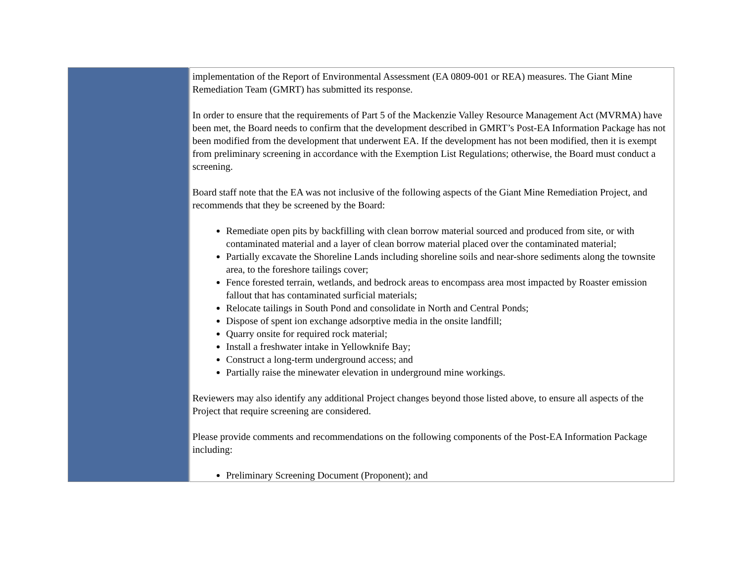| | implementation of the Report of Environmental Assessment (EA 0809-001 or REA) measures. The Giant Mine Remediation Team (GMRT) has submitted its response. In order to ensure that the requirements of Part 5 of the Mackenzie Valley Resource Management Act (MVRMA) have been met, the Board needs to confirm that the development described in GMRT’s Post-EA Information Package has not been modified from the development that underwent EA. If the development has not been modified, then it is exempt from preliminary screening in accordance with the Exemption List Regulations; otherwise, the Board must conduct a screening. Board staff note that the EA was not inclusive of the following aspects of the Giant Mine Remediation Project, and recommends that they be screened by the Board: Remediate open pits by backfilling with clean borrow material sourced and produced from site, or with contaminated material and a layer of clean borrow material placed over the contaminated material; Partially excavate the Shoreline Lands including shoreline soils and near-shore sediments along the townsite area, to the foreshore tailings cover; Fence forested terrain, wetlands, and bedrock areas to encompass area most impacted by Roaster emission fallout that has contaminated surficial materials; Relocate tailings in South Pond and consolidate in North and Central Ponds; Dispose of spent ion exchange adsorptive media in the onsite landfill; Quarry onsite for required rock material; Install a freshwater intake in Yellowknife Bay; Construct a long-term underground access; and Partially raise the minewater elevation in underground mine workings. Reviewers may also identify any additional Project changes beyond those listed above, to ensure all aspects of the Project that require screening are considered. Please provide comments and recommendations on the following components of the Post-EA Information Package including: Preliminary Screening Document (Proponent); and |